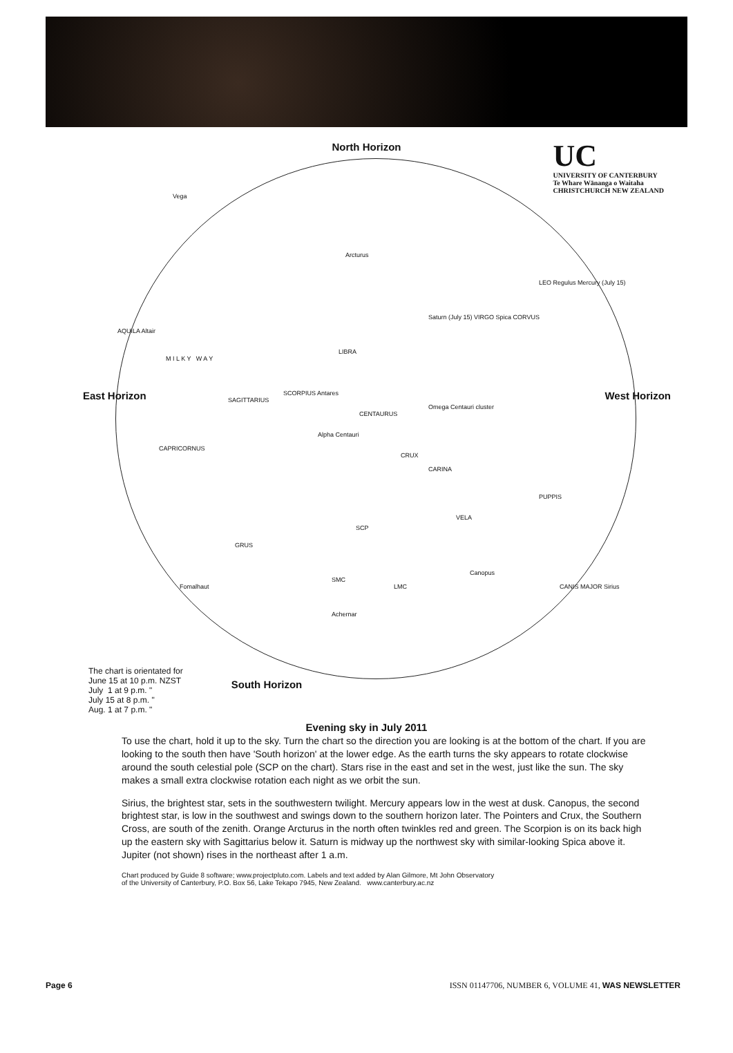North Horizon
UC
UNIVERSITY OF CANTERBURY
Te Whare Wānanga o Waitaha
CHRISTCHURCH NEW ZEALAND
East Horizon West Horizon
Arcturus
Vega
M I L K Y W A Y
Alpha Centauri
CENTAURUS
CRUX
SCP
SMC
LMC
Canopus
Achernar
CANIS MAJOR Sirius
Fomalhaut
GRUS
VELA
CARINA
PUPPIS
LEO Regulus Mercury (July 15)
Saturn (July 15) VIRGO Spica CORVUS
SCORPIUS Antares
SAGITTARIUS
LIBRA
Omega Centauri cluster
AQUILA Altair
CAPRICORNUS
The chart is orientated for
June 15 at 10 p.m. NZST
July 1 at 9 p.m. "
July 15 at 8 p.m. "
Aug. 1 at 7 p.m. "
South Horizon
Evening sky in July 2011
To use the chart, hold it up to the sky. Turn the chart so the direction you are looking is at the bottom of the chart. If you are looking to the south then have 'South horizon' at the lower edge. As the earth turns the sky appears to rotate clockwise around the south celestial pole (SCP on the chart). Stars rise in the east and set in the west, just like the sun. The sky makes a small extra clockwise rotation each night as we orbit the sun.
Sirius, the brightest star, sets in the southwestern twilight. Mercury appears low in the west at dusk. Canopus, the second brightest star, is low in the southwest and swings down to the southern horizon later. The Pointers and Crux, the Southern Cross, are south of the zenith. Orange Arcturus in the north often twinkles red and green. The Scorpion is on its back high up the eastern sky with Sagittarius below it. Saturn is midway up the northwest sky with similar-looking Spica above it. Jupiter (not shown) rises in the northeast after 1 a.m.
Chart produced by Guide 8 software; www.projectpluto.com. Labels and text added by Alan Gilmore, Mt John Observatory
of the University of Canterbury, P.O. Box 56, Lake Tekapo 7945, New Zealand. www.canterbury.ac.nz
Page 6 ISSN 01147706, NUMBER 6, VOLUME 41, WAS NEWSLETTER